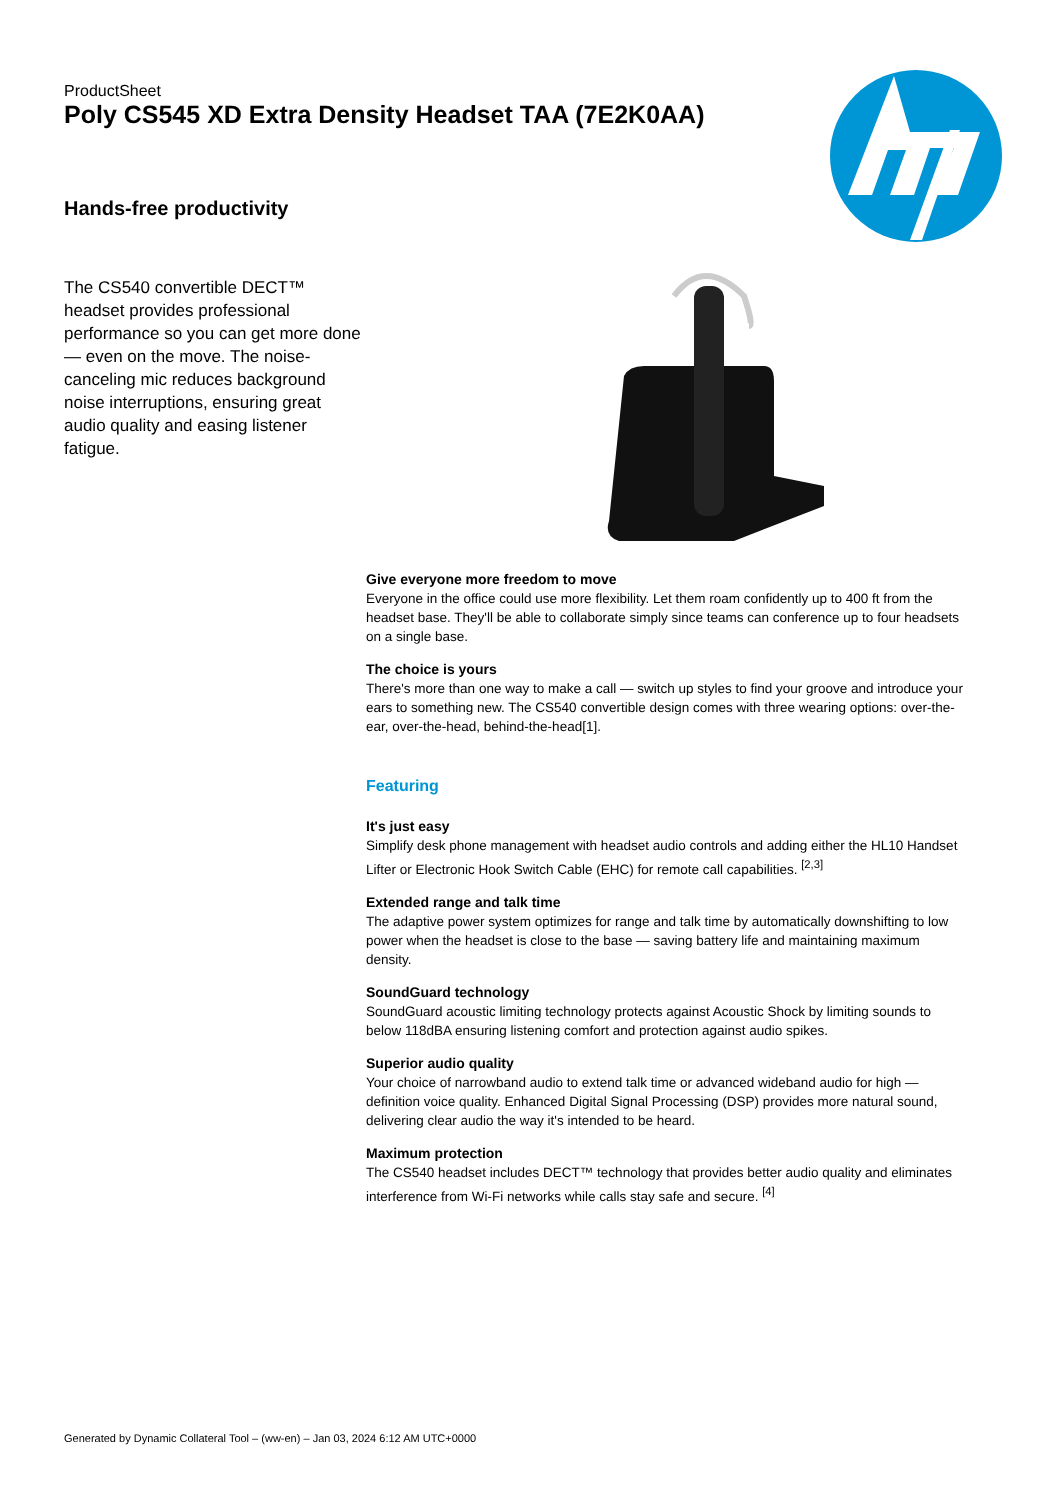ProductSheet
Poly CS545 XD Extra Density Headset TAA (7E2K0AA)
Hands-free productivity
The CS540 convertible DECT™ headset provides professional performance so you can get more done — even on the move. The noise-canceling mic reduces background noise interruptions, ensuring great audio quality and easing listener fatigue.
Give everyone more freedom to move
Everyone in the office could use more flexibility. Let them roam confidently up to 400 ft from the headset base. They'll be able to collaborate simply since teams can conference up to four headsets on a single base.
The choice is yours
There's more than one way to make a call — switch up styles to find your groove and introduce your ears to something new. The CS540 convertible design comes with three wearing options: over-the-ear, over-the-head, behind-the-head[1].
Featuring
It's just easy
Simplify desk phone management with headset audio controls and adding either the HL10 Handset Lifter or Electronic Hook Switch Cable (EHC) for remote call capabilities. <sup>[2,3]</sup>
Extended range and talk time
The adaptive power system optimizes for range and talk time by automatically downshifting to low power when the headset is close to the base — saving battery life and maintaining maximum density.
SoundGuard technology
SoundGuard acoustic limiting technology protects against Acoustic Shock by limiting sounds to below 118dBA ensuring listening comfort and protection against audio spikes.
Superior audio quality
Your choice of narrowband audio to extend talk time or advanced wideband audio for high — definition voice quality. Enhanced Digital Signal Processing (DSP) provides more natural sound, delivering clear audio the way it's intended to be heard.
Maximum protection
The CS540 headset includes DECT™ technology that provides better audio quality and eliminates interference from Wi-Fi networks while calls stay safe and secure. <sup>[4]</sup>
Generated by Dynamic Collateral Tool – (ww-en) – Jan 03, 2024 6:12 AM UTC+0000